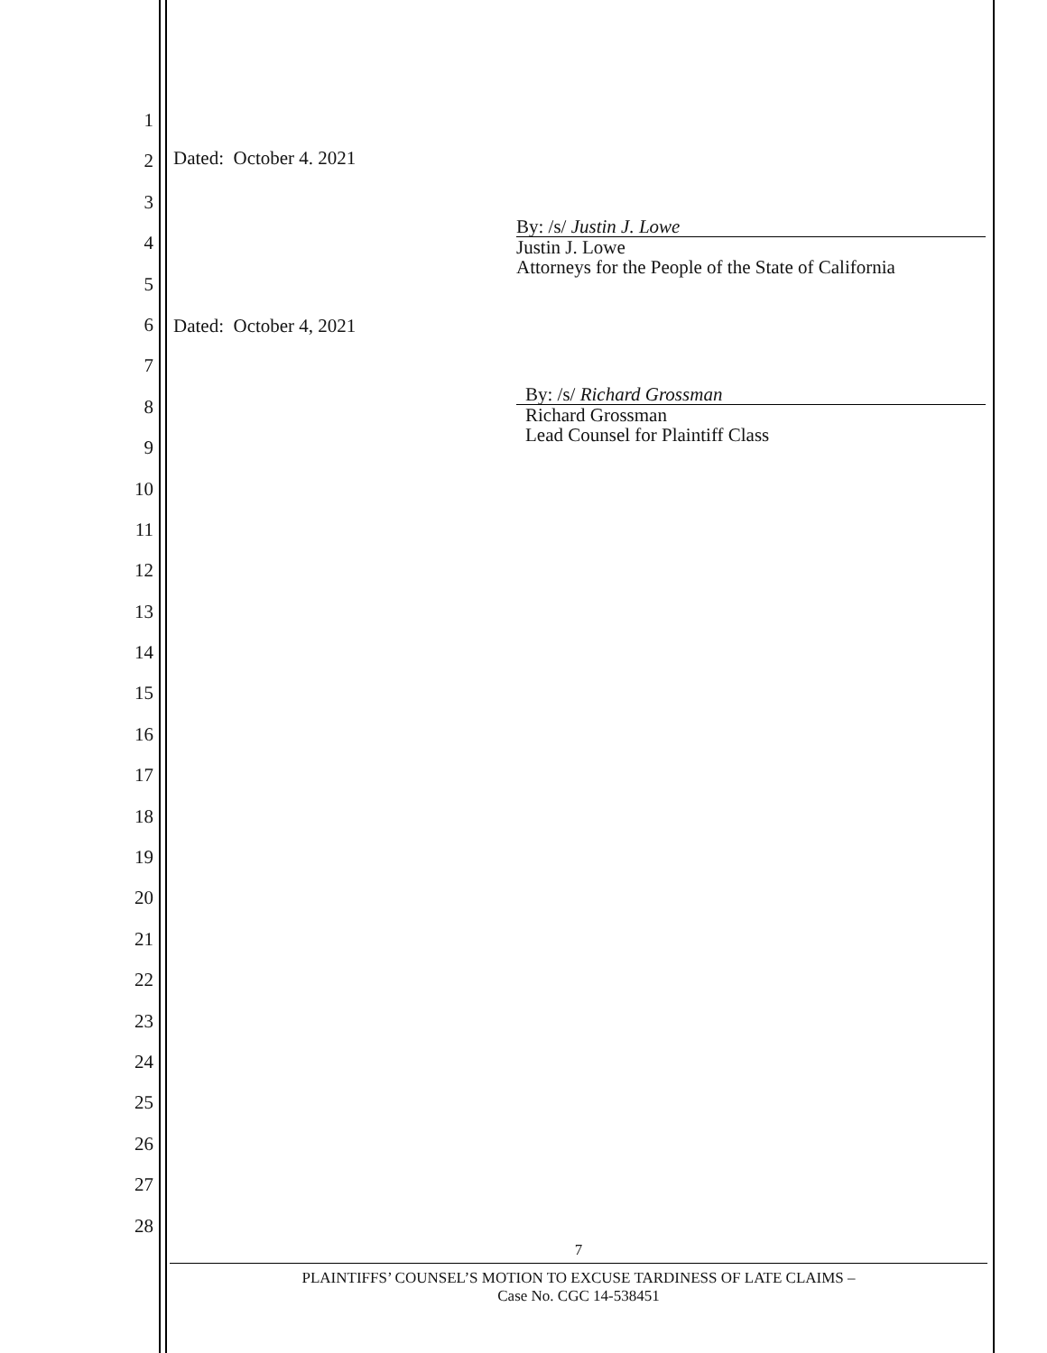1
2
3
4
5
6
7
8
9
10
11
12
13
14
15
16
17
18
19
20
21
22
23
24
25
26
27
28
Dated: October 4. 2021
By: /s/ Justin J. Lowe
Justin J. Lowe
Attorneys for the People of the State of California
Dated: October 4, 2021
By: /s/ Richard Grossman
Richard Grossman
Lead Counsel for Plaintiff Class
7
PLAINTIFFS’ COUNSEL’S MOTION TO EXCUSE TARDINESS OF LATE CLAIMS –
Case No. CGC 14-538451